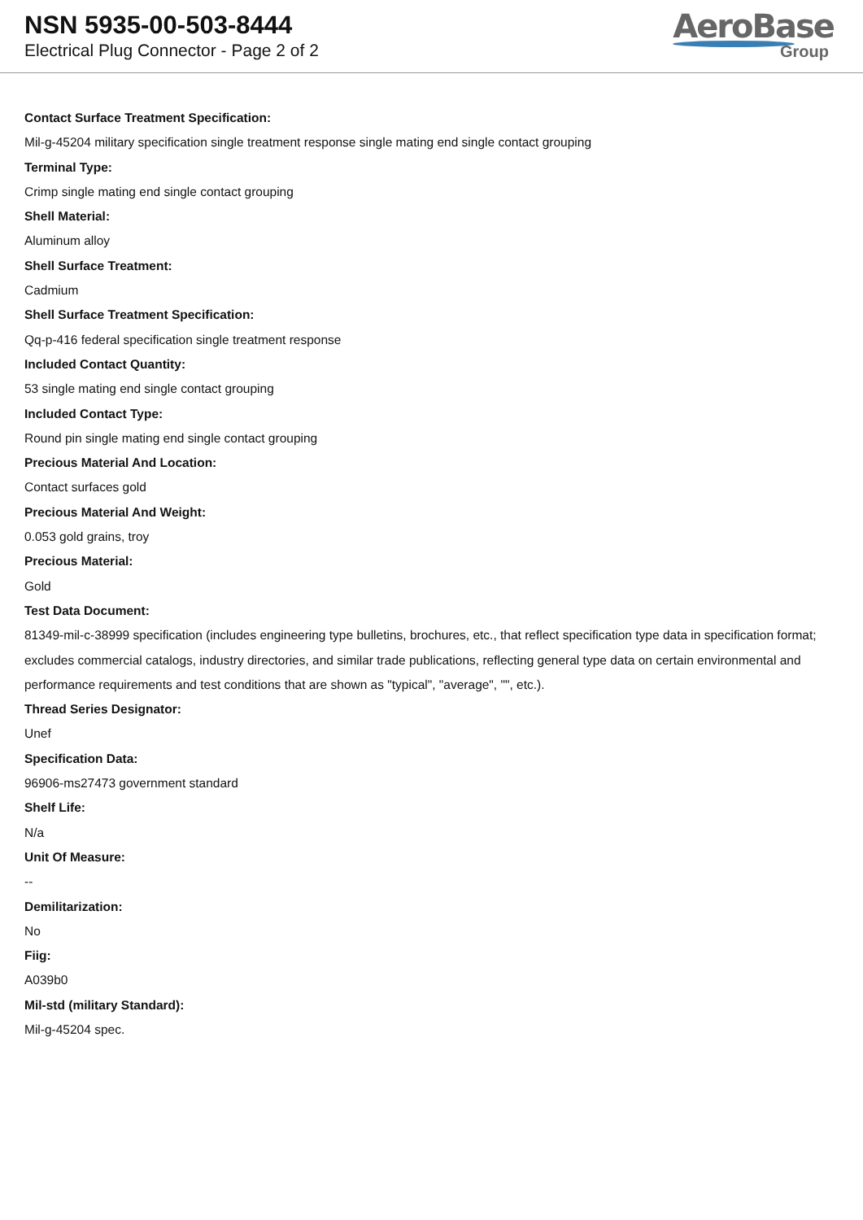NSN 5935-00-503-8444
Electrical Plug Connector - Page 2 of 2
AeroBase
Group
Contact Surface Treatment Specification:
Mil-g-45204 military specification single treatment response single mating end single contact grouping
Terminal Type:
Crimp single mating end single contact grouping
Shell Material:
Aluminum alloy
Shell Surface Treatment:
Cadmium
Shell Surface Treatment Specification:
Qq-p-416 federal specification single treatment response
Included Contact Quantity:
53 single mating end single contact grouping
Included Contact Type:
Round pin single mating end single contact grouping
Precious Material And Location:
Contact surfaces gold
Precious Material And Weight:
0.053 gold grains, troy
Precious Material:
Gold
Test Data Document:
81349-mil-c-38999 specification (includes engineering type bulletins, brochures, etc., that reflect specification type data in specification format; excludes commercial catalogs, industry directories, and similar trade publications, reflecting general type data on certain environmental and performance requirements and test conditions that are shown as "typical", "average", "", etc.).
Thread Series Designator:
Unef
Specification Data:
96906-ms27473 government standard
Shelf Life:
N/a
Unit Of Measure:
--
Demilitarization:
No
Fiig:
A039b0
Mil-std (military Standard):
Mil-g-45204 spec.